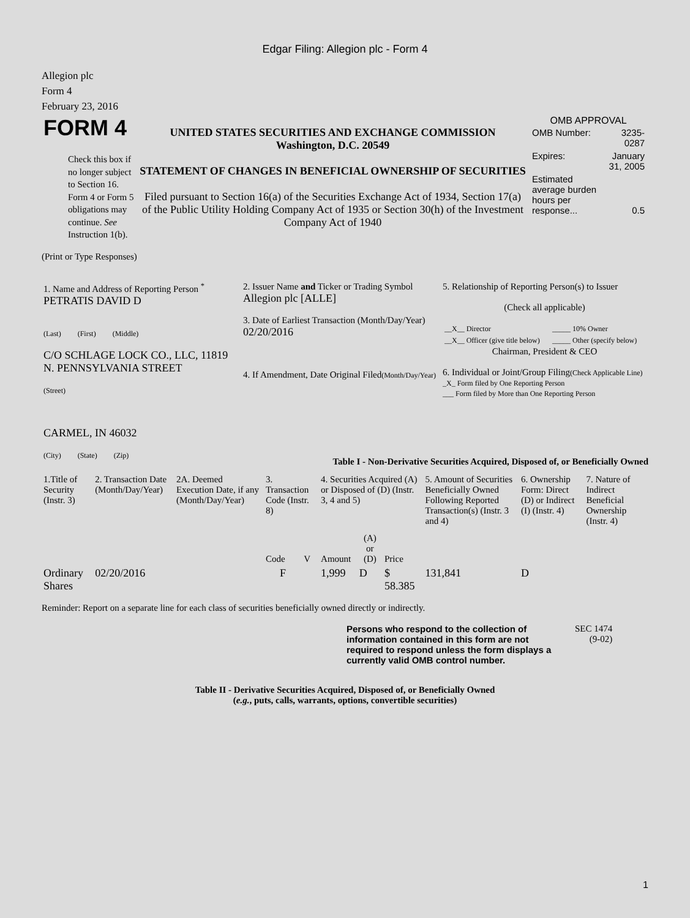Edgar Filing: Allegion plc - Form 4
Allegion plc
Form 4
February 23, 2016
| FORM 4 Check this box if no longer subject to Section 16. Form 4 or Form 5 obligations may continue. See Instruction 1(b). | UNITED STATES SECURITIES AND EXCHANGE COMMISSION Washington, D.C. 20549 STATEMENT OF CHANGES IN BENEFICIAL OWNERSHIP OF SECURITIES Filed pursuant to Section 16(a) of the Securities Exchange Act of 1934, Section 17(a) of the Public Utility Holding Company Act of 1935 or Section 30(h) of the Investment Company Act of 1940 | OMB APPROVAL / OMB Number: / 3235-0287 / / Expires: / January 31, 2005 / / Estimated average burden hours per response... / 0.5 / |
(Print or Type Responses)
| 1. Name and Address of Reporting Person <sup>*</sup> PETRATIS DAVID D (Last) (First) (Middle) C/O SCHLAGE LOCK CO., LLC, 11819 N. PENNSYLVANIA STREET (Street) CARMEL, IN 46032 (City) (State) (Zip) | 2. Issuer Name and Ticker or Trading Symbol Allegion plc [ALLE] 3. Date of Earliest Transaction (Month/Day/Year) 02/20/2016 4. If Amendment, Date Original Filed (Month/Day/Year) | 5. Relationship of Reporting Person(s) to Issuer (Check all applicable) / __X__ Director / _____ 10% Owner / / __X__ Officer (give title below) / _____ Other (specify below) / Chairman, President & CEO 6. Individual or Joint/Group Filing (Check Applicable Line) _X_ Form filed by One Reporting Person ___ Form filed by More than One Reporting Person |
Table I - Non-Derivative Securities Acquired, Disposed of, or Beneficially Owned
| 1.Title of Security (Instr. 3) | 2. Transaction Date (Month/Day/Year) | 2A. Deemed Execution Date, if any (Month/Day/Year) | 3. Transaction Code (Instr. 8) | | 4. Securities Acquired (A) or Disposed of (D) (Instr. 3, 4 and 5) | | | 5. Amount of Securities Beneficially Owned Following Reported Transaction(s) (Instr. 3 and 4) | 6. Ownership Form: Direct (D) or Indirect (I) (Instr. 4) | 7. Nature of Indirect Beneficial Ownership (Instr. 4) |
| --- | --- | --- | --- | --- | --- | --- | --- | --- | --- | --- |
| | | | Code | V | Amount | (A) or (D) | Price | | | |
| Ordinary Shares | 02/20/2016 | | F | | 1,999 | D | $ 58.385 | 131,841 | D | |
Reminder: Report on a separate line for each class of securities beneficially owned directly or indirectly.
| Persons who respond to the collection of information contained in this form are not required to respond unless the form displays a currently valid OMB control number. | SEC 1474 (9-02) |
Table II - Derivative Securities Acquired, Disposed of, or Beneficially Owned
(e.g., puts, calls, warrants, options, convertible securities)
1